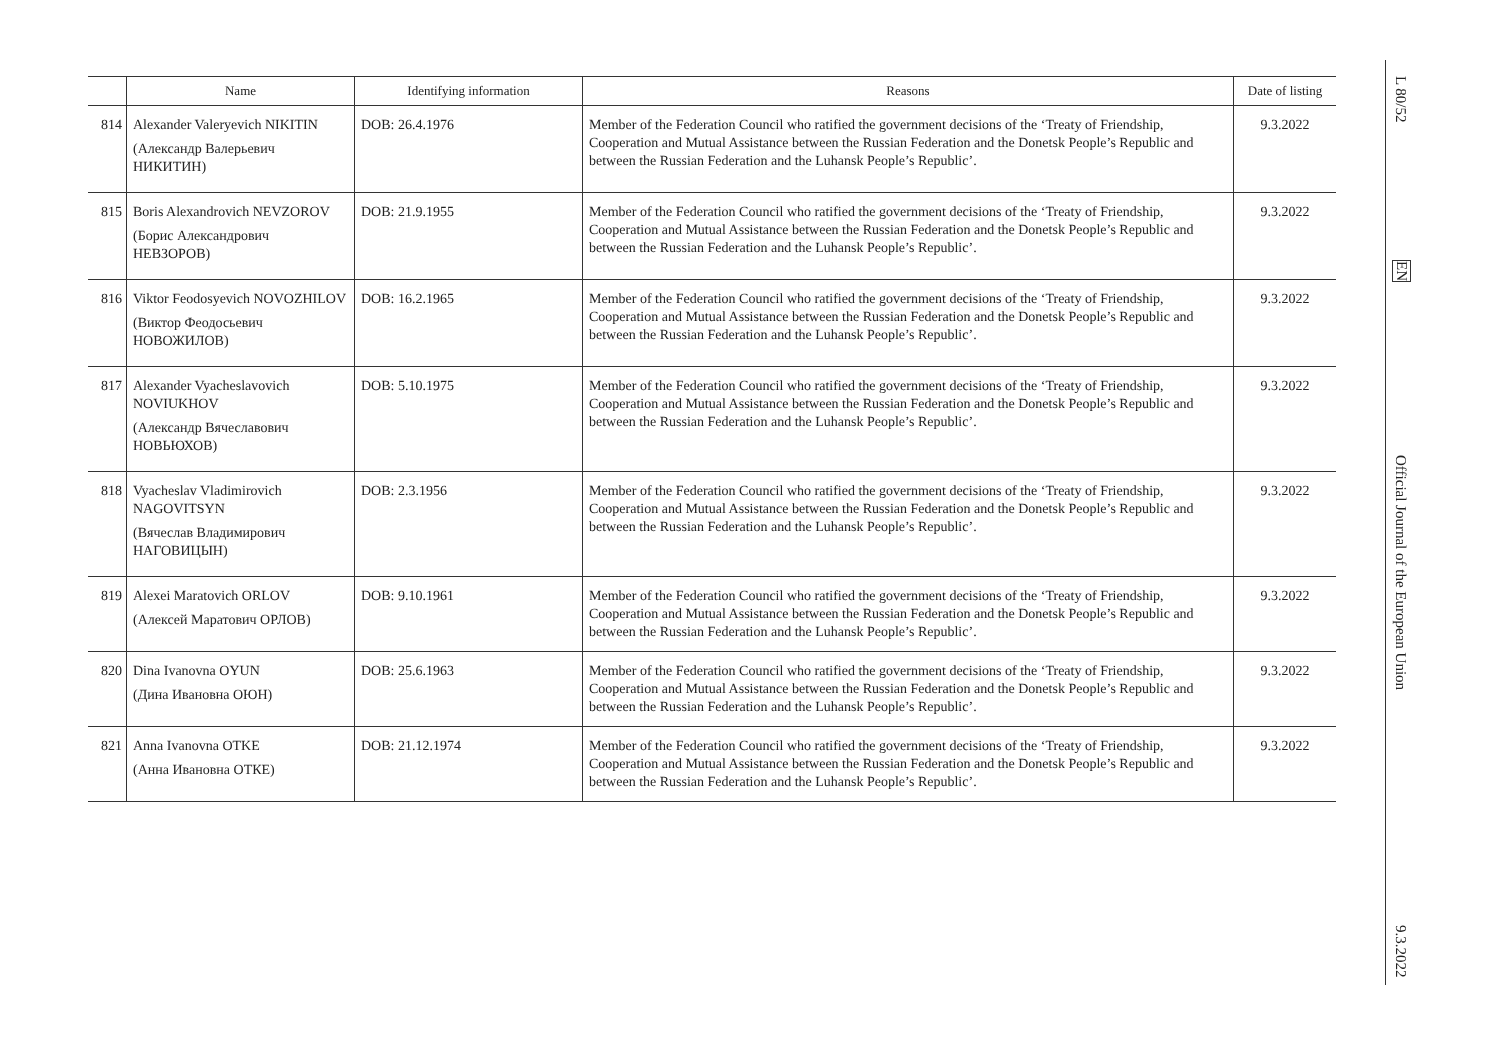| | Name | Identifying information | Reasons | Date of listing |
| --- | --- | --- | --- | --- |
| 814 | Alexander Valeryevich NIKITIN (Александр Валерьевич НИКИТИН) | DOB: 26.4.1976 | Member of the Federation Council who ratified the government decisions of the ‘Treaty of Friendship, Cooperation and Mutual Assistance between the Russian Federation and the Donetsk People’s Republic and between the Russian Federation and the Luhansk People’s Republic’. | 9.3.2022 |
| 815 | Boris Alexandrovich NEVZOROV (Борис Александрович НЕВЗОРОВ) | DOB: 21.9.1955 | Member of the Federation Council who ratified the government decisions of the ‘Treaty of Friendship, Cooperation and Mutual Assistance between the Russian Federation and the Donetsk People’s Republic and between the Russian Federation and the Luhansk People’s Republic’. | 9.3.2022 |
| 816 | Viktor Feodosyevich NOVOZHILOV (Виктор Феодосьевич НОВОЖИЛОВ) | DOB: 16.2.1965 | Member of the Federation Council who ratified the government decisions of the ‘Treaty of Friendship, Cooperation and Mutual Assistance between the Russian Federation and the Donetsk People’s Republic and between the Russian Federation and the Luhansk People’s Republic’. | 9.3.2022 |
| 817 | Alexander Vyacheslavovich NOVIUKHOV (Александр Вячеславович НОВЬЮХОВ) | DOB: 5.10.1975 | Member of the Federation Council who ratified the government decisions of the ‘Treaty of Friendship, Cooperation and Mutual Assistance between the Russian Federation and the Donetsk People’s Republic and between the Russian Federation and the Luhansk People’s Republic’. | 9.3.2022 |
| 818 | Vyacheslav Vladimirovich NAGOVITSYN (Вячеслав Владимирович НАГОВИЦЫН) | DOB: 2.3.1956 | Member of the Federation Council who ratified the government decisions of the ‘Treaty of Friendship, Cooperation and Mutual Assistance between the Russian Federation and the Donetsk People’s Republic and between the Russian Federation and the Luhansk People’s Republic’. | 9.3.2022 |
| 819 | Alexei Maratovich ORLOV (Алексей Маратович ОРЛОВ) | DOB: 9.10.1961 | Member of the Federation Council who ratified the government decisions of the ‘Treaty of Friendship, Cooperation and Mutual Assistance between the Russian Federation and the Donetsk People’s Republic and between the Russian Federation and the Luhansk People’s Republic’. | 9.3.2022 |
| 820 | Dina Ivanovna OYUN (Дина Ивановна ОЮН) | DOB: 25.6.1963 | Member of the Federation Council who ratified the government decisions of the ‘Treaty of Friendship, Cooperation and Mutual Assistance between the Russian Federation and the Donetsk People’s Republic and between the Russian Federation and the Luhansk People’s Republic’. | 9.3.2022 |
| 821 | Anna Ivanovna OTKE (Анна Ивановна ОТКЕ) | DOB: 21.12.1974 | Member of the Federation Council who ratified the government decisions of the ‘Treaty of Friendship, Cooperation and Mutual Assistance between the Russian Federation and the Donetsk People’s Republic and between the Russian Federation and the Luhansk People’s Republic’. | 9.3.2022 |
L 80/52
EN
Official Journal of the European Union
9.3.2022